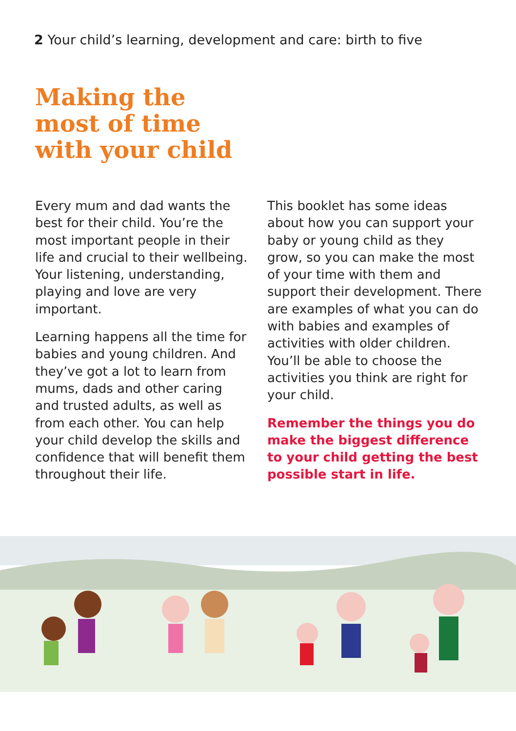2 Your child’s learning, development and care: birth to five
Making the
most of time
with your child
Every mum and dad wants the best for their child. You’re the most important people in their life and crucial to their wellbeing. Your listening, understanding, playing and love are very important.
Learning happens all the time for babies and young children. And they’ve got a lot to learn from mums, dads and other caring and trusted adults, as well as from each other. You can help your child develop the skills and confidence that will benefit them throughout their life.
This booklet has some ideas about how you can support your baby or young child as they grow, so you can make the most of your time with them and support their development. There are examples of what you can do with babies and examples of activities with older children. You’ll be able to choose the activities you think are right for your child.
Remember the things you do make the biggest difference to your child getting the best possible start in life.